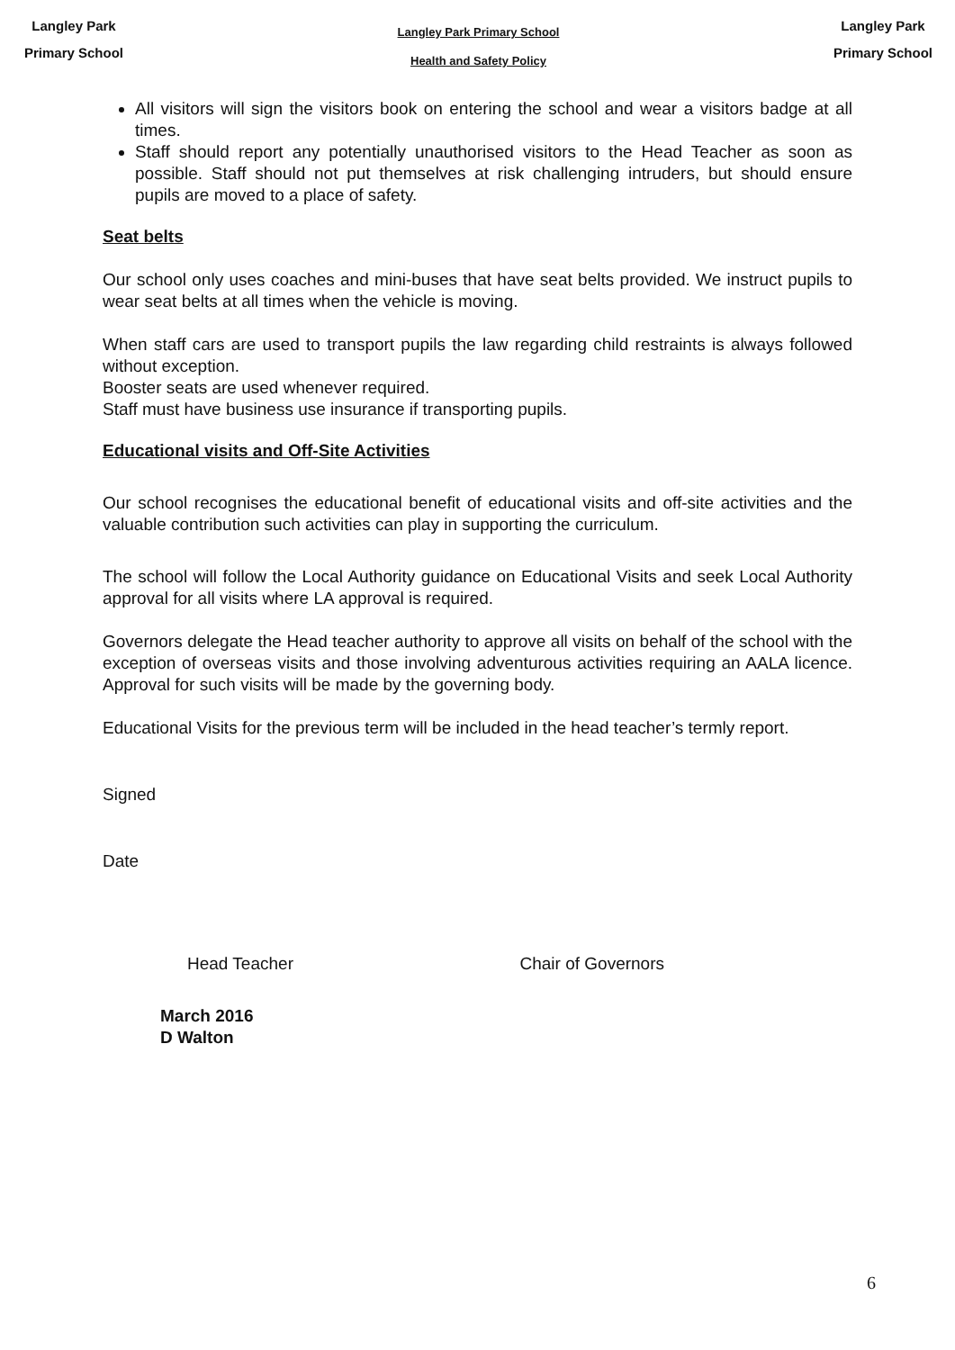Langley Park
Primary School
Langley Park Primary School
Health and Safety Policy
Langley Park
Primary School
All visitors will sign the visitors book on entering the school and wear a visitors badge at all times.
Staff should report any potentially unauthorised visitors to the Head Teacher as soon as possible. Staff should not put themselves at risk challenging intruders, but should ensure pupils are moved to a place of safety.
Seat belts
Our school only uses coaches and mini-buses that have seat belts provided. We instruct pupils to wear seat belts at all times when the vehicle is moving.
When staff cars are used to transport pupils the law regarding child restraints is always followed without exception.
Booster seats are used whenever required.
Staff must have business use insurance if transporting pupils.
Educational visits and Off-Site Activities
Our school recognises the educational benefit of educational visits and off-site activities and the valuable contribution such activities can play in supporting the curriculum.
The school will follow the Local Authority guidance on Educational Visits and seek Local Authority approval for all visits where LA approval is required.
Governors delegate the Head teacher authority to approve all visits on behalf of the school with the exception of overseas visits and those involving adventurous activities requiring an AALA licence. Approval for such visits will be made by the governing body.
Educational Visits for the previous term will be included in the head teacher’s termly report.
Signed
Date
Head Teacher Chair of Governors
March 2016
D Walton
6